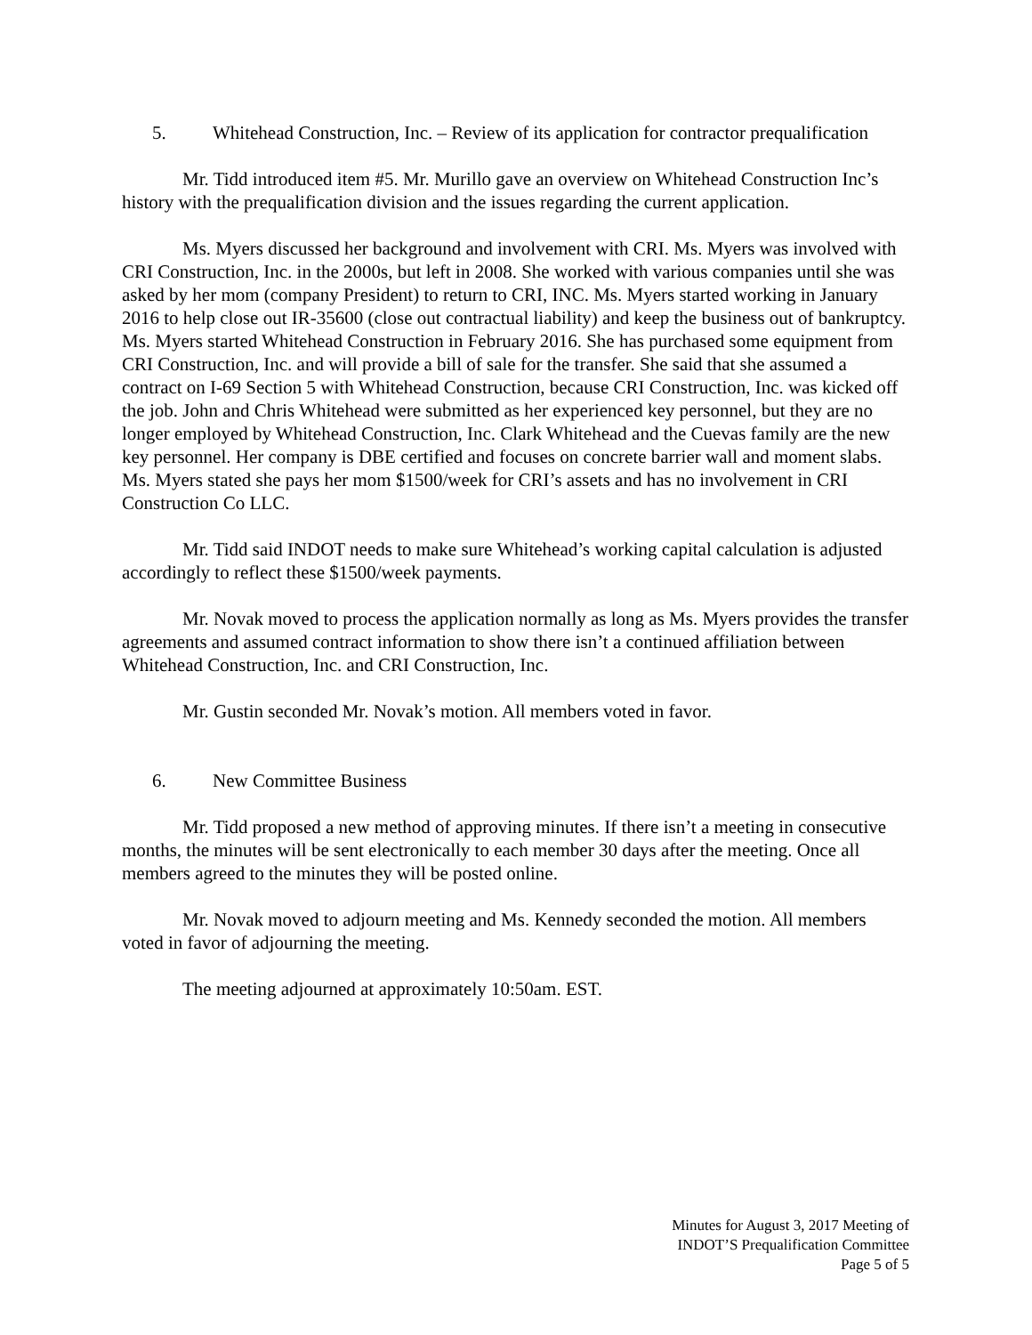5. Whitehead Construction, Inc. – Review of its application for contractor prequalification
Mr. Tidd introduced item #5. Mr. Murillo gave an overview on Whitehead Construction Inc’s history with the prequalification division and the issues regarding the current application.
Ms. Myers discussed her background and involvement with CRI. Ms. Myers was involved with CRI Construction, Inc. in the 2000s, but left in 2008. She worked with various companies until she was asked by her mom (company President) to return to CRI, INC. Ms. Myers started working in January 2016 to help close out IR-35600 (close out contractual liability) and keep the business out of bankruptcy. Ms. Myers started Whitehead Construction in February 2016. She has purchased some equipment from CRI Construction, Inc. and will provide a bill of sale for the transfer. She said that she assumed a contract on I-69 Section 5 with Whitehead Construction, because CRI Construction, Inc. was kicked off the job. John and Chris Whitehead were submitted as her experienced key personnel, but they are no longer employed by Whitehead Construction, Inc. Clark Whitehead and the Cuevas family are the new key personnel. Her company is DBE certified and focuses on concrete barrier wall and moment slabs. Ms. Myers stated she pays her mom $1500/week for CRI’s assets and has no involvement in CRI Construction Co LLC.
Mr. Tidd said INDOT needs to make sure Whitehead’s working capital calculation is adjusted accordingly to reflect these $1500/week payments.
Mr. Novak moved to process the application normally as long as Ms. Myers provides the transfer agreements and assumed contract information to show there isn’t a continued affiliation between Whitehead Construction, Inc. and CRI Construction, Inc.
Mr. Gustin seconded Mr. Novak’s motion. All members voted in favor.
6. New Committee Business
Mr. Tidd proposed a new method of approving minutes. If there isn’t a meeting in consecutive months, the minutes will be sent electronically to each member 30 days after the meeting. Once all members agreed to the minutes they will be posted online.
Mr. Novak moved to adjourn meeting and Ms. Kennedy seconded the motion. All members voted in favor of adjourning the meeting.
The meeting adjourned at approximately 10:50am. EST.
Minutes for August 3, 2017 Meeting of
INDOT’S Prequalification Committee
Page 5 of 5